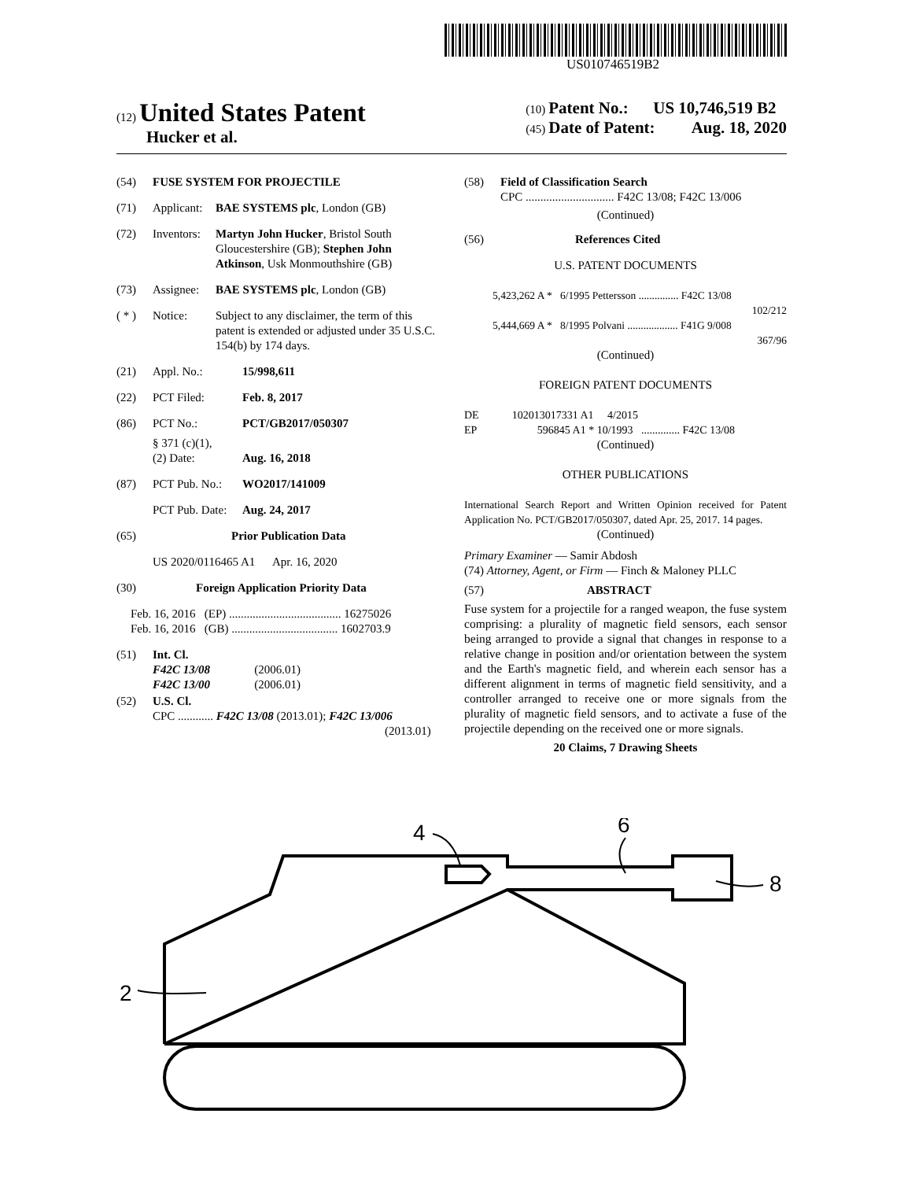US010746519B2
(12) United States Patent
Hucker et al.
(10) Patent No.: US 10,746,519 B2
(45) Date of Patent: Aug. 18, 2020
(54) FUSE SYSTEM FOR PROJECTILE
(71) Applicant: BAE SYSTEMS plc, London (GB)
(72) Inventors: Martyn John Hucker, Bristol South Gloucestershire (GB); Stephen John Atkinson, Usk Monmouthshire (GB)
(73) Assignee: BAE SYSTEMS plc, London (GB)
( * ) Notice: Subject to any disclaimer, the term of this patent is extended or adjusted under 35 U.S.C. 154(b) by 174 days.
(21) Appl. No.: 15/998,611
(22) PCT Filed: Feb. 8, 2017
(86) PCT No.: PCT/GB2017/050307
§ 371 (c)(1),
(2) Date: Aug. 16, 2018
(87) PCT Pub. No.: WO2017/141009
PCT Pub. Date: Aug. 24, 2017
(65) Prior Publication Data
US 2020/0116465 A1 Apr. 16, 2020
(30) Foreign Application Priority Data
Feb. 16, 2016 (EP) ...................................... 16275026
Feb. 16, 2016 (GB) .................................... 1602703.9
(51) Int. Cl.
F42C 13/08 (2006.01)
F42C 13/00 (2006.01)
(52) U.S. Cl.
CPC ............ F42C 13/08 (2013.01); F42C 13/006
(2013.01)
(58) Field of Classification Search
CPC .............................. F42C 13/08; F42C 13/006
(Continued)
(56) References Cited
U.S. PATENT DOCUMENTS
5,423,262 A * 6/1995 Pettersson ............... F42C 13/08
102/212
5,444,669 A * 8/1995 Polvani ................... F41G 9/008
367/96
(Continued)
FOREIGN PATENT DOCUMENTS
DE 102013017331 A1 4/2015
EP 596845 A1 * 10/1993 .............. F42C 13/08
(Continued)
OTHER PUBLICATIONS
International Search Report and Written Opinion received for Patent Application No. PCT/GB2017/050307, dated Apr. 25, 2017. 14 pages.
(Continued)
Primary Examiner — Samir Abdosh
(74) Attorney, Agent, or Firm — Finch & Maloney PLLC
(57) ABSTRACT
Fuse system for a projectile for a ranged weapon, the fuse system comprising: a plurality of magnetic field sensors, each sensor being arranged to provide a signal that changes in response to a relative change in position and/or orientation between the system and the Earth's magnetic field, and wherein each sensor has a different alignment in terms of magnetic field sensitivity, and a controller arranged to receive one or more signals from the plurality of magnetic field sensors, and to activate a fuse of the projectile depending on the received one or more signals.
20 Claims, 7 Drawing Sheets
2
4
6
8